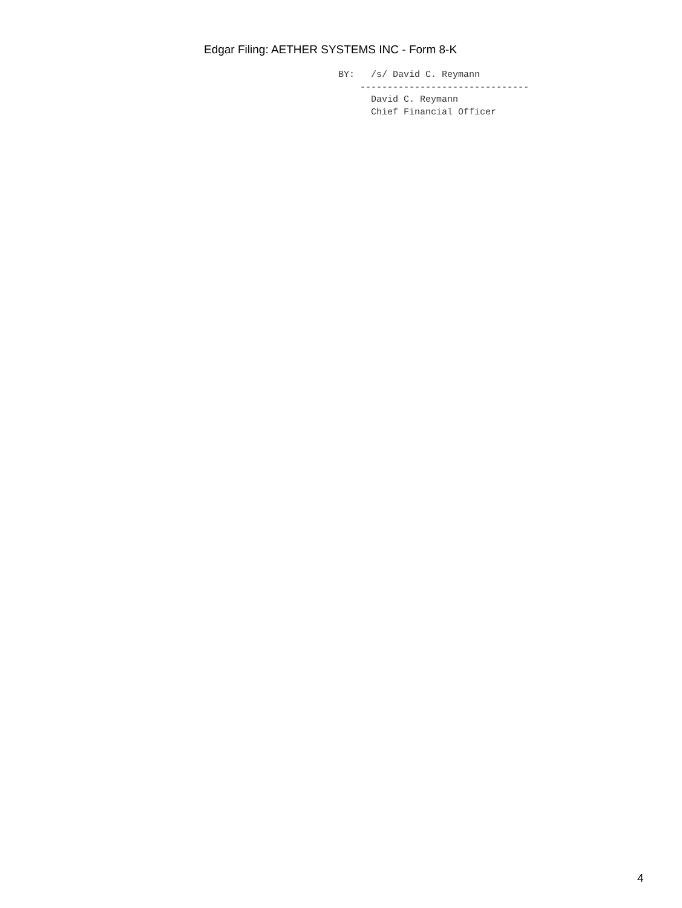Edgar Filing: AETHER SYSTEMS INC - Form 8-K
BY:   /s/ David C. Reymann
    -------------------------------
      David C. Reymann
      Chief Financial Officer
4